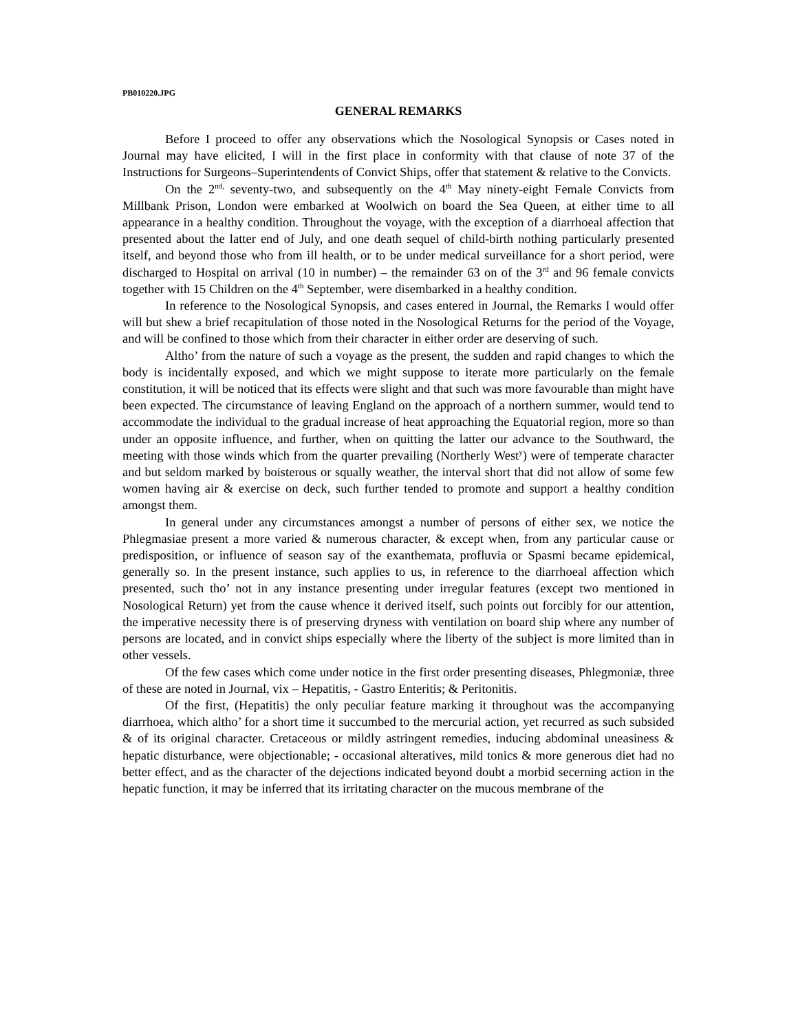PB010220.JPG
GENERAL REMARKS
Before I proceed to offer any observations which the Nosological Synopsis or Cases noted in Journal may have elicited, I will in the first place in conformity with that clause of note 37 of the Instructions for Surgeons–Superintendents of Convict Ships, offer that statement & relative to the Convicts.
On the 2<sup>nd,</sup> seventy-two, and subsequently on the 4<sup>th</sup> May ninety-eight Female Convicts from Millbank Prison, London were embarked at Woolwich on board the Sea Queen, at either time to all appearance in a healthy condition. Throughout the voyage, with the exception of a diarrhoeal affection that presented about the latter end of July, and one death sequel of child-birth nothing particularly presented itself, and beyond those who from ill health, or to be under medical surveillance for a short period, were discharged to Hospital on arrival (10 in number) – the remainder 63 on of the 3<sup>rd</sup> and 96 female convicts together with 15 Children on the 4<sup>th</sup> September, were disembarked in a healthy condition.
In reference to the Nosological Synopsis, and cases entered in Journal, the Remarks I would offer will but shew a brief recapitulation of those noted in the Nosological Returns for the period of the Voyage, and will be confined to those which from their character in either order are deserving of such.
Altho’ from the nature of such a voyage as the present, the sudden and rapid changes to which the body is incidentally exposed, and which we might suppose to iterate more particularly on the female constitution, it will be noticed that its effects were slight and that such was more favourable than might have been expected. The circumstance of leaving England on the approach of a northern summer, would tend to accommodate the individual to the gradual increase of heat approaching the Equatorial region, more so than under an opposite influence, and further, when on quitting the latter our advance to the Southward, the meeting with those winds which from the quarter prevailing (Northerly West<sup>y</sup>) were of temperate character and but seldom marked by boisterous or squally weather, the interval short that did not allow of some few women having air & exercise on deck, such further tended to promote and support a healthy condition amongst them.
In general under any circumstances amongst a number of persons of either sex, we notice the Phlegmasiae present a more varied & numerous character, & except when, from any particular cause or predisposition, or influence of season say of the exanthemata, profluvia or Spasmi became epidemical, generally so. In the present instance, such applies to us, in reference to the diarrhoeal affection which presented, such tho’ not in any instance presenting under irregular features (except two mentioned in Nosological Return) yet from the cause whence it derived itself, such points out forcibly for our attention, the imperative necessity there is of preserving dryness with ventilation on board ship where any number of persons are located, and in convict ships especially where the liberty of the subject is more limited than in other vessels.
Of the few cases which come under notice in the first order presenting diseases, Phlegmoniæ, three of these are noted in Journal, vix – Hepatitis, - Gastro Enteritis; & Peritonitis.
Of the first, (Hepatitis) the only peculiar feature marking it throughout was the accompanying diarrhoea, which altho’ for a short time it succumbed to the mercurial action, yet recurred as such subsided & of its original character. Cretaceous or mildly astringent remedies, inducing abdominal uneasiness & hepatic disturbance, were objectionable; - occasional alteratives, mild tonics & more generous diet had no better effect, and as the character of the dejections indicated beyond doubt a morbid secerning action in the hepatic function, it may be inferred that its irritating character on the mucous membrane of the